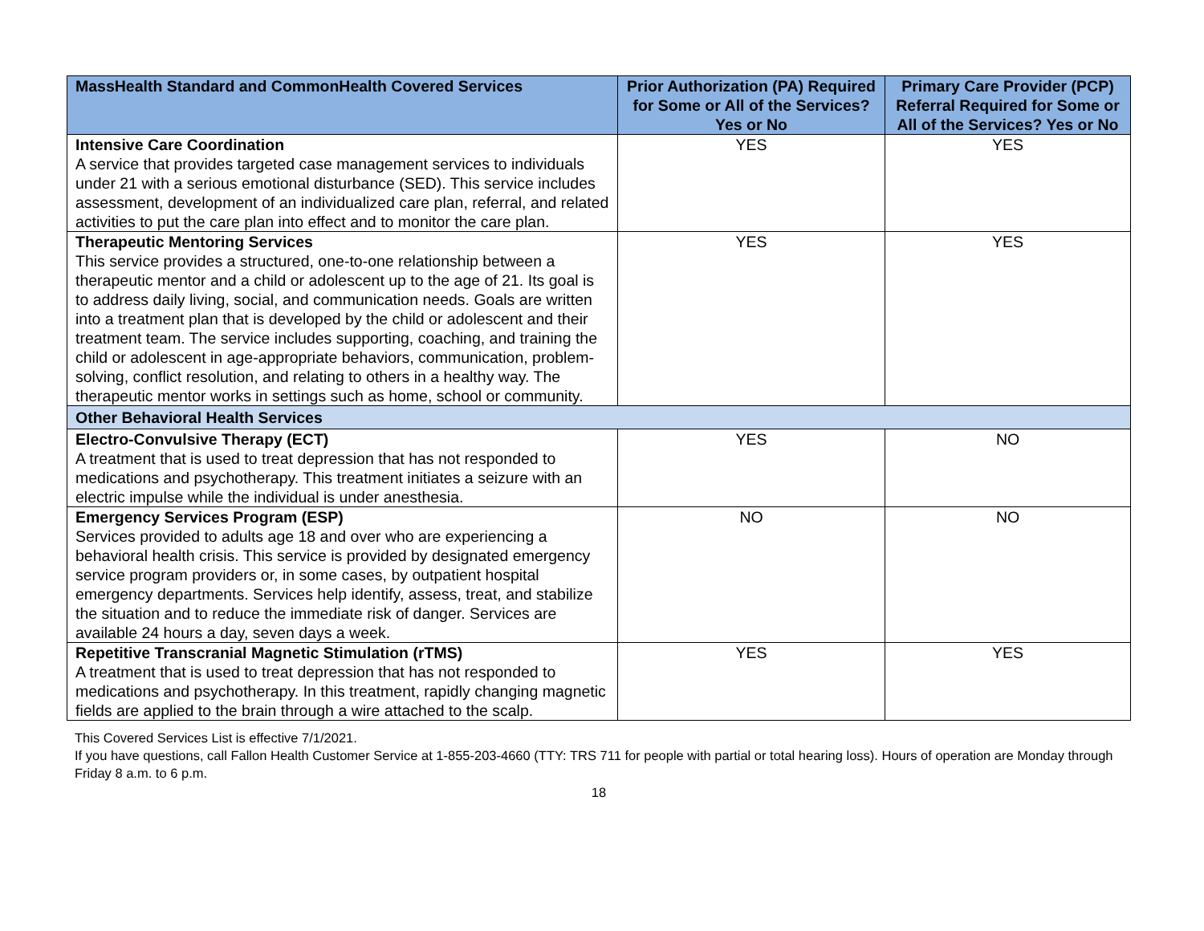| MassHealth Standard and CommonHealth Covered Services | Prior Authorization (PA) Required for Some or All of the Services? Yes or No | Primary Care Provider (PCP) Referral Required for Some or All of the Services? Yes or No |
| --- | --- | --- |
| Intensive Care Coordination A service that provides targeted case management services to individuals under 21 with a serious emotional disturbance (SED). This service includes assessment, development of an individualized care plan, referral, and related activities to put the care plan into effect and to monitor the care plan. | YES | YES |
| Therapeutic Mentoring Services This service provides a structured, one-to-one relationship between a therapeutic mentor and a child or adolescent up to the age of 21. Its goal is to address daily living, social, and communication needs. Goals are written into a treatment plan that is developed by the child or adolescent and their treatment team. The service includes supporting, coaching, and training the child or adolescent in age-appropriate behaviors, communication, problem-solving, conflict resolution, and relating to others in a healthy way. The therapeutic mentor works in settings such as home, school or community. | YES | YES |
| Other Behavioral Health Services | | |
| Electro-Convulsive Therapy (ECT) A treatment that is used to treat depression that has not responded to medications and psychotherapy. This treatment initiates a seizure with an electric impulse while the individual is under anesthesia. | YES | NO |
| Emergency Services Program (ESP) Services provided to adults age 18 and over who are experiencing a behavioral health crisis. This service is provided by designated emergency service program providers or, in some cases, by outpatient hospital emergency departments. Services help identify, assess, treat, and stabilize the situation and to reduce the immediate risk of danger. Services are available 24 hours a day, seven days a week. | NO | NO |
| Repetitive Transcranial Magnetic Stimulation (rTMS) A treatment that is used to treat depression that has not responded to medications and psychotherapy. In this treatment, rapidly changing magnetic fields are applied to the brain through a wire attached to the scalp. | YES | YES |
This Covered Services List is effective 7/1/2021.
If you have questions, call Fallon Health Customer Service at 1-855-203-4660 (TTY: TRS 711 for people with partial or total hearing loss). Hours of operation are Monday through Friday 8 a.m. to 6 p.m.
18